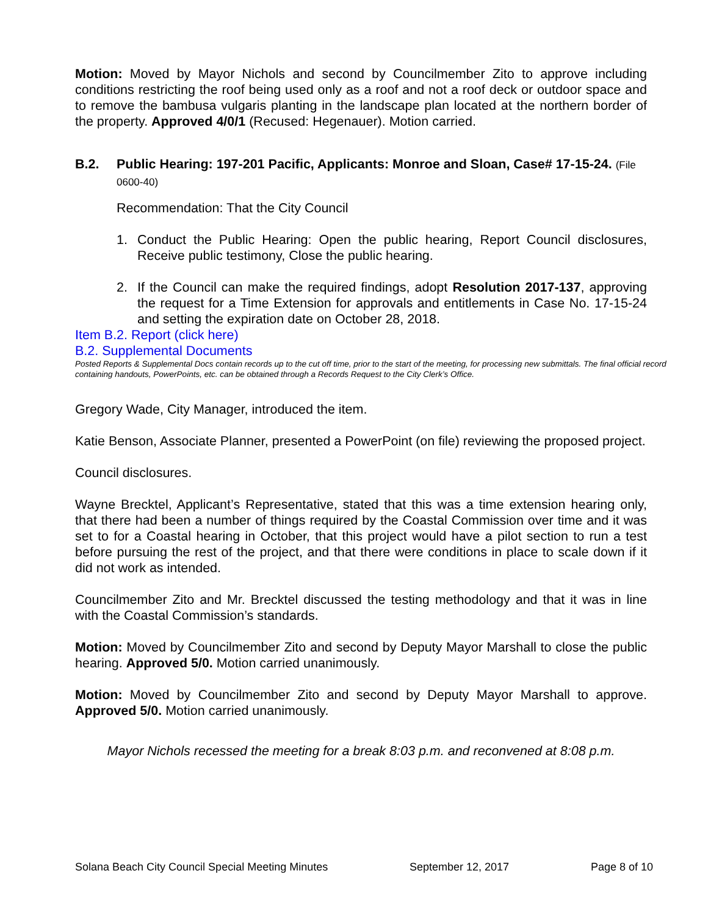Motion: Moved by Mayor Nichols and second by Councilmember Zito to approve including conditions restricting the roof being used only as a roof and not a roof deck or outdoor space and to remove the bambusa vulgaris planting in the landscape plan located at the northern border of the property. Approved 4/0/1 (Recused: Hegenauer). Motion carried.
B.2. Public Hearing: 197-201 Pacific, Applicants: Monroe and Sloan, Case# 17-15-24. (File 0600-40)
Recommendation: That the City Council
1. Conduct the Public Hearing: Open the public hearing, Report Council disclosures, Receive public testimony, Close the public hearing.
2. If the Council can make the required findings, adopt Resolution 2017-137, approving the request for a Time Extension for approvals and entitlements in Case No. 17-15-24 and setting the expiration date on October 28, 2018.
Item B.2. Report (click here)
B.2. Supplemental Documents
Posted Reports & Supplemental Docs contain records up to the cut off time, prior to the start of the meeting, for processing new submittals. The final official record containing handouts, PowerPoints, etc. can be obtained through a Records Request to the City Clerk’s Office.
Gregory Wade, City Manager, introduced the item.
Katie Benson, Associate Planner, presented a PowerPoint (on file) reviewing the proposed project.
Council disclosures.
Wayne Brecktel, Applicant’s Representative, stated that this was a time extension hearing only, that there had been a number of things required by the Coastal Commission over time and it was set to for a Coastal hearing in October, that this project would have a pilot section to run a test before pursuing the rest of the project, and that there were conditions in place to scale down if it did not work as intended.
Councilmember Zito and Mr. Brecktel discussed the testing methodology and that it was in line with the Coastal Commission’s standards.
Motion: Moved by Councilmember Zito and second by Deputy Mayor Marshall to close the public hearing. Approved 5/0. Motion carried unanimously.
Motion: Moved by Councilmember Zito and second by Deputy Mayor Marshall to approve. Approved 5/0. Motion carried unanimously.
Mayor Nichols recessed the meeting for a break 8:03 p.m. and reconvened at 8:08 p.m.
Solana Beach City Council Special Meeting Minutes September 12, 2017 Page 8 of 10